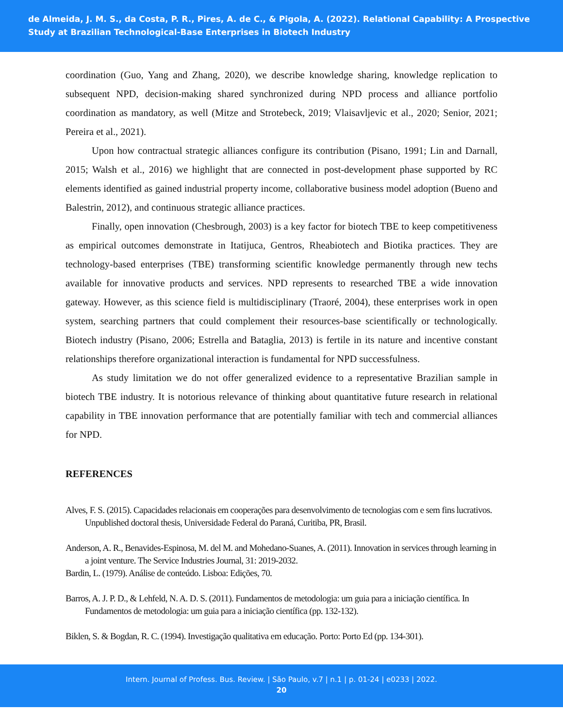de Almeida, J. M. S., da Costa, P. R., Pires, A. de C., & Pigola, A. (2022). Relational Capability: A Prospective Study at Brazilian Technological-Base Enterprises in Biotech Industry
coordination (Guo, Yang and Zhang, 2020), we describe knowledge sharing, knowledge replication to subsequent NPD, decision-making shared synchronized during NPD process and alliance portfolio coordination as mandatory, as well (Mitze and Strotebeck, 2019; Vlaisavljevic et al., 2020; Senior, 2021; Pereira et al., 2021).
Upon how contractual strategic alliances configure its contribution (Pisano, 1991; Lin and Darnall, 2015; Walsh et al., 2016) we highlight that are connected in post-development phase supported by RC elements identified as gained industrial property income, collaborative business model adoption (Bueno and Balestrin, 2012), and continuous strategic alliance practices.
Finally, open innovation (Chesbrough, 2003) is a key factor for biotech TBE to keep competitiveness as empirical outcomes demonstrate in Itatijuca, Gentros, Rheabiotech and Biotika practices. They are technology-based enterprises (TBE) transforming scientific knowledge permanently through new techs available for innovative products and services. NPD represents to researched TBE a wide innovation gateway. However, as this science field is multidisciplinary (Traoré, 2004), these enterprises work in open system, searching partners that could complement their resources-base scientifically or technologically. Biotech industry (Pisano, 2006; Estrella and Bataglia, 2013) is fertile in its nature and incentive constant relationships therefore organizational interaction is fundamental for NPD successfulness.
As study limitation we do not offer generalized evidence to a representative Brazilian sample in biotech TBE industry. It is notorious relevance of thinking about quantitative future research in relational capability in TBE innovation performance that are potentially familiar with tech and commercial alliances for NPD.
REFERENCES
Alves, F. S. (2015). Capacidades relacionais em cooperações para desenvolvimento de tecnologias com e sem fins lucrativos. Unpublished doctoral thesis, Universidade Federal do Paraná, Curitiba, PR, Brasil.
Anderson, A. R., Benavides-Espinosa, M. del M. and Mohedano-Suanes, A. (2011). Innovation in services through learning in a joint venture. The Service Industries Journal, 31: 2019-2032.
Bardin, L. (1979). Análise de conteúdo. Lisboa: Edições, 70.
Barros, A. J. P. D., & Lehfeld, N. A. D. S. (2011). Fundamentos de metodologia: um guia para a iniciação científica. In Fundamentos de metodologia: um guia para a iniciação científica (pp. 132-132).
Biklen, S. & Bogdan, R. C. (1994). Investigação qualitativa em educação. Porto: Porto Ed (pp. 134-301).
Intern. Journal of Profess. Bus. Review. | São Paulo, v.7 | n.1 | p. 01-24 | e0233 | 2022.
20